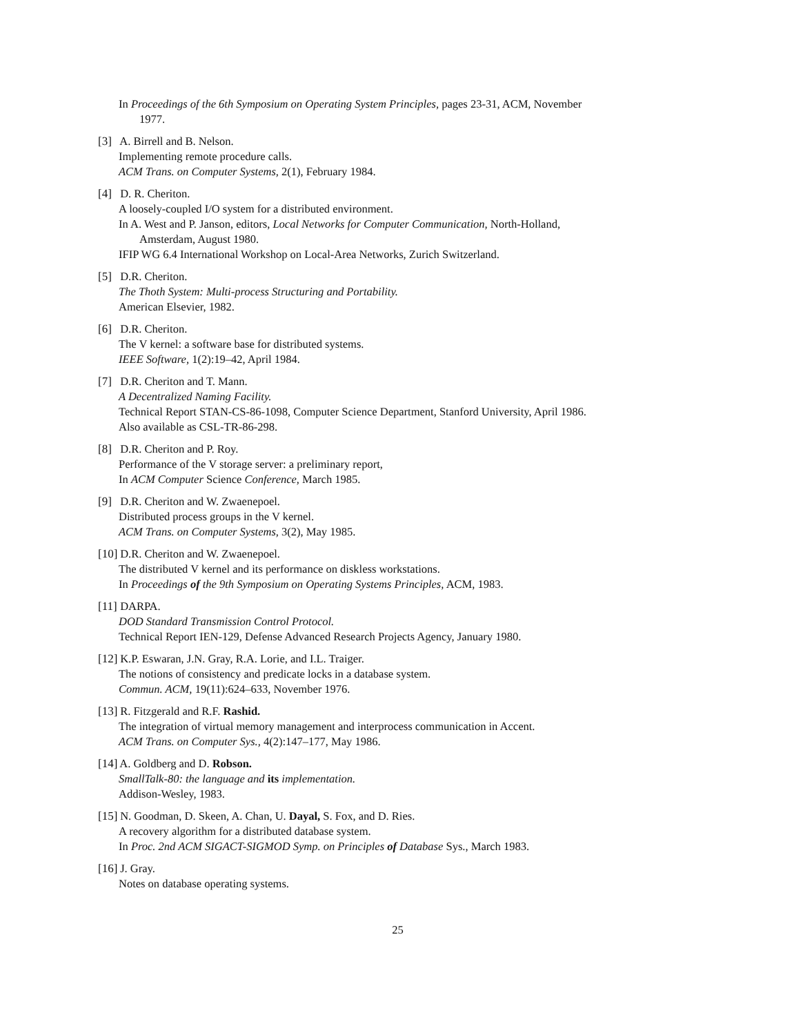In Proceedings of the 6th Symposium on Operating System Principles, pages 23-31, ACM, November
1977.
[3] A. Birrell and B. Nelson.
Implementing remote procedure calls.
ACM Trans. on Computer Systems, 2(1), February 1984.
[4] D. R. Cheriton.
A loosely-coupled I/O system for a distributed environment.
In A. West and P. Janson, editors, Local Networks for Computer Communication, North-Holland,
Amsterdam, August 1980.
IFIP WG 6.4 International Workshop on Local-Area Networks, Zurich Switzerland.
[5] D.R. Cheriton.
The Thoth System: Multi-process Structuring and Portability.
American Elsevier, 1982.
[6] D.R. Cheriton.
The V kernel: a software base for distributed systems.
IEEE Software, 1(2):19–42, April 1984.
[7] D.R. Cheriton and T. Mann.
A Decentralized Naming Facility.
Technical Report STAN-CS-86-1098, Computer Science Department, Stanford University, April 1986.
Also available as CSL-TR-86-298.
[8] D.R. Cheriton and P. Roy.
Performance of the V storage server: a preliminary report,
In ACM Computer Science Conference, March 1985.
[9] D.R. Cheriton and W. Zwaenepoel.
Distributed process groups in the V kernel.
ACM Trans. on Computer Systems, 3(2), May 1985.
[10] D.R. Cheriton and W. Zwaenepoel.
The distributed V kernel and its performance on diskless workstations.
In Proceedings of the 9th Symposium on Operating Systems Principles, ACM, 1983.
[11] DARPA.
DOD Standard Transmission Control Protocol.
Technical Report IEN-129, Defense Advanced Research Projects Agency, January 1980.
[12] K.P. Eswaran, J.N. Gray, R.A. Lorie, and I.L. Traiger.
The notions of consistency and predicate locks in a database system.
Commun. ACM, 19(11):624–633, November 1976.
[13] R. Fitzgerald and R.F. Rashid.
The integration of virtual memory management and interprocess communication in Accent.
ACM Trans. on Computer Sys., 4(2):147–177, May 1986.
[14] A. Goldberg and D. Robson.
SmallTalk-80: the language and its implementation.
Addison-Wesley, 1983.
[15] N. Goodman, D. Skeen, A. Chan, U. Dayal, S. Fox, and D. Ries.
A recovery algorithm for a distributed database system.
In Proc. 2nd ACM SIGACT-SIGMOD Symp. on Principles of Database Sys., March 1983.
[16] J. Gray.
Notes on database operating systems.
25